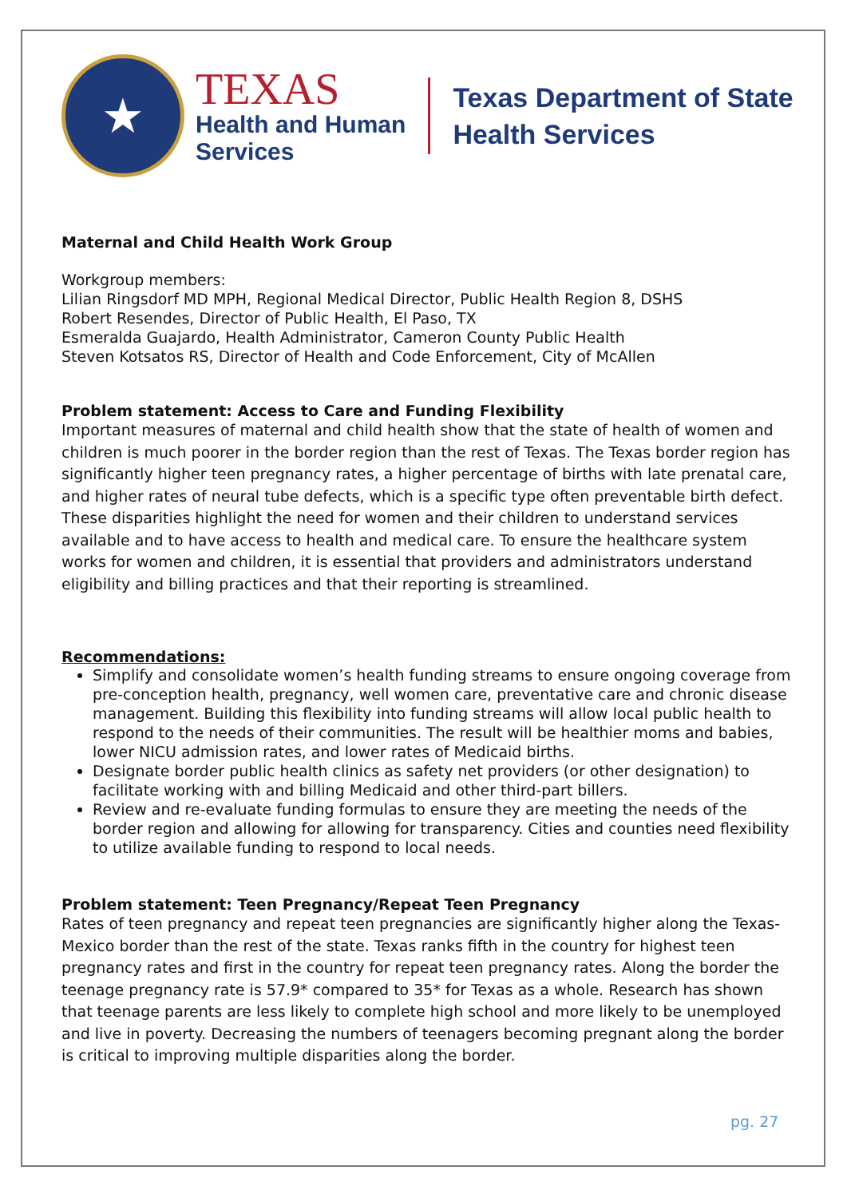★
TEXAS
Health and Human
Services
Texas Department of State
Health Services
Maternal and Child Health Work Group
Workgroup members:
Lilian Ringsdorf MD MPH, Regional Medical Director, Public Health Region 8, DSHS
Robert Resendes, Director of Public Health, El Paso, TX
Esmeralda Guajardo, Health Administrator, Cameron County Public Health
Steven Kotsatos RS, Director of Health and Code Enforcement, City of McAllen
Problem statement: Access to Care and Funding Flexibility
Important measures of maternal and child health show that the state of health of women and children is much poorer in the border region than the rest of Texas. The Texas border region has significantly higher teen pregnancy rates, a higher percentage of births with late prenatal care, and higher rates of neural tube defects, which is a specific type often preventable birth defect. These disparities highlight the need for women and their children to understand services available and to have access to health and medical care. To ensure the healthcare system works for women and children, it is essential that providers and administrators understand eligibility and billing practices and that their reporting is streamlined.
Recommendations:
Simplify and consolidate women’s health funding streams to ensure ongoing coverage from pre-conception health, pregnancy, well women care, preventative care and chronic disease management. Building this flexibility into funding streams will allow local public health to respond to the needs of their communities. The result will be healthier moms and babies, lower NICU admission rates, and lower rates of Medicaid births.
Designate border public health clinics as safety net providers (or other designation) to facilitate working with and billing Medicaid and other third-part billers.
Review and re-evaluate funding formulas to ensure they are meeting the needs of the border region and allowing for allowing for transparency. Cities and counties need flexibility to utilize available funding to respond to local needs.
Problem statement: Teen Pregnancy/Repeat Teen Pregnancy
Rates of teen pregnancy and repeat teen pregnancies are significantly higher along the Texas-Mexico border than the rest of the state. Texas ranks fifth in the country for highest teen pregnancy rates and first in the country for repeat teen pregnancy rates. Along the border the teenage pregnancy rate is 57.9* compared to 35* for Texas as a whole. Research has shown that teenage parents are less likely to complete high school and more likely to be unemployed and live in poverty. Decreasing the numbers of teenagers becoming pregnant along the border is critical to improving multiple disparities along the border.
pg. 27